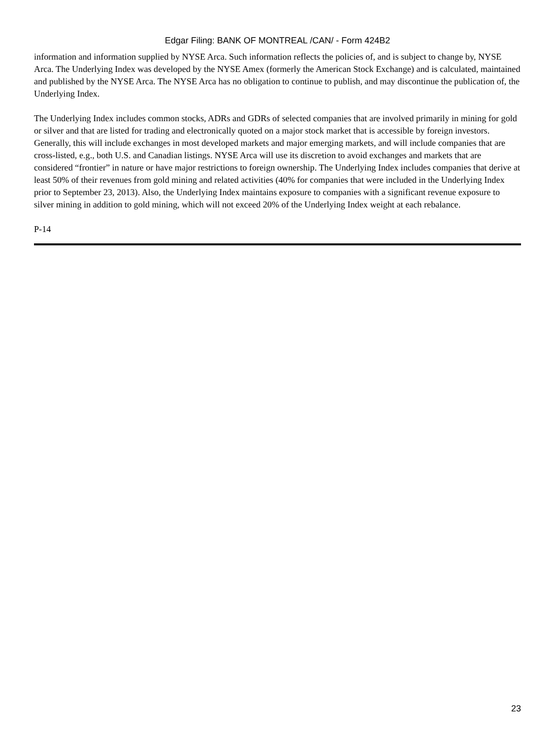Edgar Filing: BANK OF MONTREAL /CAN/ - Form 424B2
information and information supplied by NYSE Arca. Such information reflects the policies of, and is subject to change by, NYSE Arca. The Underlying Index was developed by the NYSE Amex (formerly the American Stock Exchange) and is calculated, maintained and published by the NYSE Arca. The NYSE Arca has no obligation to continue to publish, and may discontinue the publication of, the Underlying Index.
The Underlying Index includes common stocks, ADRs and GDRs of selected companies that are involved primarily in mining for gold or silver and that are listed for trading and electronically quoted on a major stock market that is accessible by foreign investors. Generally, this will include exchanges in most developed markets and major emerging markets, and will include companies that are cross-listed, e.g., both U.S. and Canadian listings. NYSE Arca will use its discretion to avoid exchanges and markets that are considered “frontier” in nature or have major restrictions to foreign ownership. The Underlying Index includes companies that derive at least 50% of their revenues from gold mining and related activities (40% for companies that were included in the Underlying Index prior to September 23, 2013). Also, the Underlying Index maintains exposure to companies with a significant revenue exposure to silver mining in addition to gold mining, which will not exceed 20% of the Underlying Index weight at each rebalance.
P-14
23